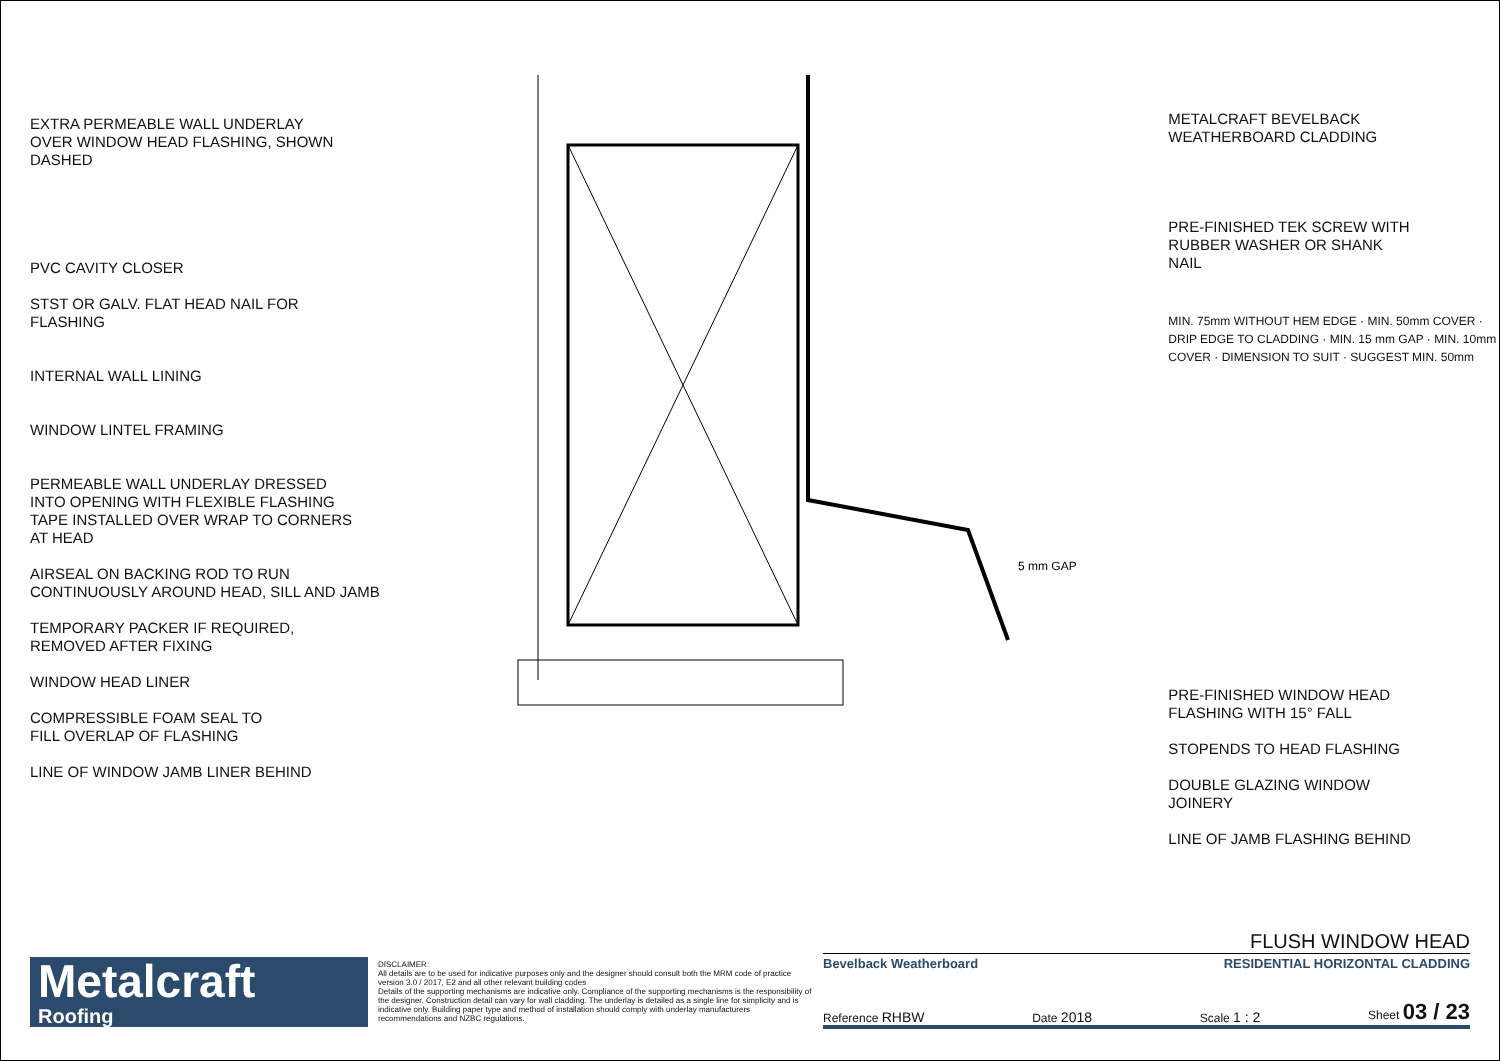EXTRA PERMEABLE WALL UNDERLAY
OVER WINDOW HEAD FLASHING, SHOWN
DASHED
PVC CAVITY CLOSER
STST OR GALV. FLAT HEAD NAIL FOR
FLASHING
INTERNAL WALL LINING
WINDOW LINTEL FRAMING
PERMEABLE WALL UNDERLAY DRESSED
INTO OPENING WITH FLEXIBLE FLASHING
TAPE INSTALLED OVER WRAP TO CORNERS
AT HEAD
AIRSEAL ON BACKING ROD TO RUN
CONTINUOUSLY AROUND HEAD, SILL AND JAMB
TEMPORARY PACKER IF REQUIRED,
REMOVED AFTER FIXING
WINDOW HEAD LINER
COMPRESSIBLE FOAM SEAL TO
FILL OVERLAP OF FLASHING
LINE OF WINDOW JAMB LINER BEHIND
5 mm GAP
METALCRAFT BEVELBACK
WEATHERBOARD CLADDING
PRE-FINISHED TEK SCREW WITH
RUBBER WASHER OR SHANK
NAIL
MIN. 75mm WITHOUT HEM EDGE · MIN. 50mm COVER · DRIP EDGE TO CLADDING · MIN. 15 mm GAP · MIN. 10mm COVER · DIMENSION TO SUIT · SUGGEST MIN. 50mm
PRE-FINISHED WINDOW HEAD
FLASHING WITH 15° FALL
STOPENDS TO HEAD FLASHING
DOUBLE GLAZING WINDOW
JOINERY
LINE OF JAMB FLASHING BEHIND
Metalcraft
Roofing
DISCLAIMER:
All details are to be used for indicative purposes only and the designer should consult both the MRM code of practice version 3.0 / 2017, E2 and all other relevant building codes
Details of the supporting mechanisms are indicative only. Compliance of the supporting mechanisms is the responsibility of the designer. Construction detail can vary for wall cladding. The underlay is detailed as a single line for simplicity and is indicative only. Building paper type and method of installation should comply with underlay manufacturers recommendations and NZBC regulations.
FLUSH WINDOW HEAD
Bevelback Weatherboard RESIDENTIAL HORIZONTAL CLADDING
Reference RHBW Date 2018 Scale 1 : 2 Sheet 03 / 23